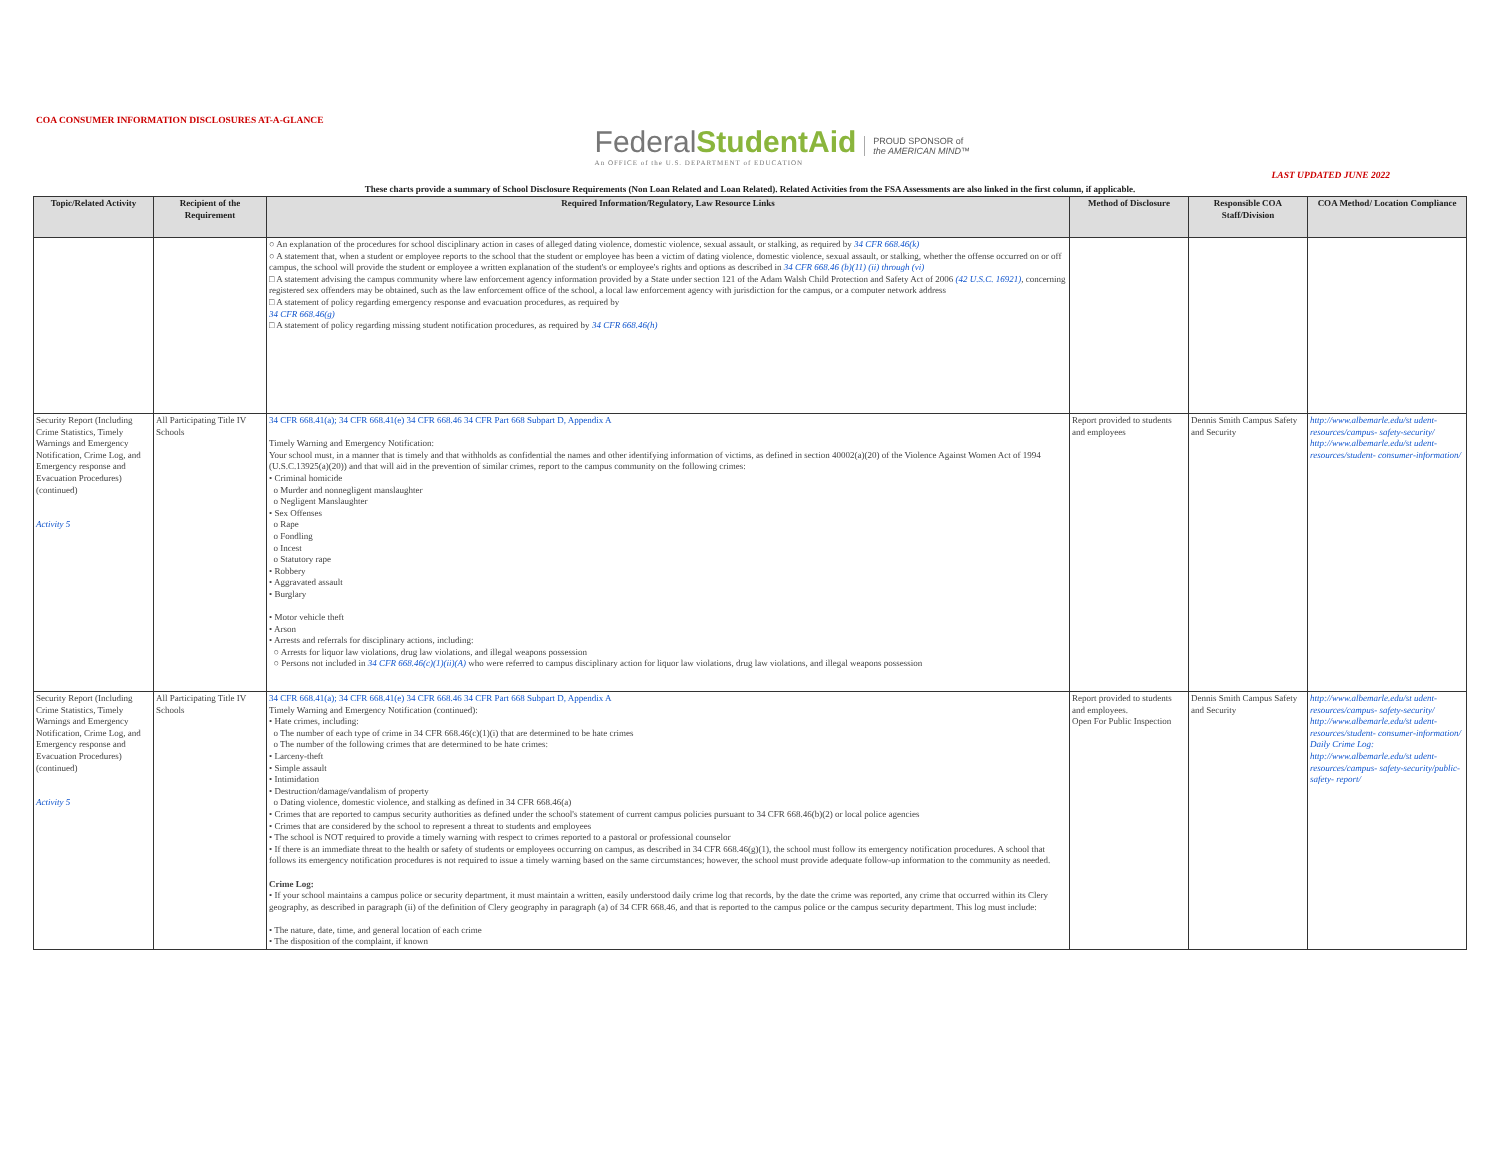COA CONSUMER INFORMATION DISCLOSURES AT-A-GLANCE
FederalStudent Aid
An OFFICE of the U.S. DEPARTMENT of EDUCATION
PROUD SPONSOR of
the AMERICAN MIND™
LAST UPDATED JUNE 2022
These charts provide a summary of School Disclosure Requirements (Non Loan Related and Loan Related). Related Activities from the FSA Assessments are also linked in the first column, if applicable.
| Topic/Related Activity | Recipient of the Requirement | Required Information/Regulatory, Law Resource Links | Method of Disclosure | Responsible COA Staff/Division | COA Method/ Location Compliance |
| --- | --- | --- | --- | --- | --- |
| | | ○ An explanation of the procedures for school disciplinary action in cases of alleged dating violence, domestic violence, sexual assault, or stalking, as required by 34 CFR 668.46(k) ○ A statement that, when a student or employee reports to the school that the student or employee has been a victim of dating violence, domestic violence, sexual assault, or stalking, whether the offense occurred on or off campus, the school will provide the student or employee a written explanation of the student's or employee's rights and options as described in 34 CFR 668.46 (b)(11) (ii) through (vi) □ A statement advising the campus community where law enforcement agency information provided by a State under section 121 of the Adam Walsh Child Protection and Safety Act of 2006 (42 U.S.C. 16921) , concerning registered sex offenders may be obtained, such as the law enforcement office of the school, a local law enforcement agency with jurisdiction for the campus, or a computer network address □ A statement of policy regarding emergency response and evacuation procedures, as required by 34 CFR 668.46(g) □ A statement of policy regarding missing student notification procedures, as required by 34 CFR 668.46(h) | | | |
| Security Report (Including Crime Statistics, Timely Warnings and Emergency Notification, Crime Log, and Emergency response and Evacuation Procedures) (continued) Activity 5 | All Participating Title IV Schools | 34 CFR 668.41(a); 34 CFR 668.41(e) 34 CFR 668.46 34 CFR Part 668 Subpart D, Appendix A Timely Warning and Emergency Notification: Your school must, in a manner that is timely and that withholds as confidential the names and other identifying information of victims, as defined in section 40002(a)(20) of the Violence Against Women Act of 1994 (U.S.C.13925(a)(20)) and that will aid in the prevention of similar crimes, report to the campus community on the following crimes: • Criminal homicide o Murder and nonnegligent manslaughter o Negligent Manslaughter • Sex Offenses o Rape o Fondling o Incest o Statutory rape • Robbery • Aggravated assault • Burglary • Motor vehicle theft • Arson • Arrests and referrals for disciplinary actions, including: ○ Arrests for liquor law violations, drug law violations, and illegal weapons possession ○ Persons not included in 34 CFR 668.46(c)(1)(ii)(A) who were referred to campus disciplinary action for liquor law violations, drug law violations, and illegal weapons possession | Report provided to students and employees | Dennis Smith Campus Safety and Security | http://www.albemarle.edu/st udent-resources/campus- safety-security/ http://www.albemarle.edu/st udent-resources/student- consumer-information/ |
| Security Report (Including Crime Statistics, Timely Warnings and Emergency Notification, Crime Log, and Emergency response and Evacuation Procedures) (continued) Activity 5 | All Participating Title IV Schools | 34 CFR 668.41(a); 34 CFR 668.41(e) 34 CFR 668.46 34 CFR Part 668 Subpart D, Appendix A Timely Warning and Emergency Notification (continued): • Hate crimes, including: o The number of each type of crime in 34 CFR 668.46(c)(1)(i) that are determined to be hate crimes o The number of the following crimes that are determined to be hate crimes: • Larceny-theft • Simple assault • Intimidation • Destruction/damage/vandalism of property o Dating violence, domestic violence, and stalking as defined in 34 CFR 668.46(a) • Crimes that are reported to campus security authorities as defined under the school's statement of current campus policies pursuant to 34 CFR 668.46(b)(2) or local police agencies • Crimes that are considered by the school to represent a threat to students and employees • The school is NOT required to provide a timely warning with respect to crimes reported to a pastoral or professional counselor • If there is an immediate threat to the health or safety of students or employees occurring on campus, as described in 34 CFR 668.46(g)(1), the school must follow its emergency notification procedures. A school that follows its emergency notification procedures is not required to issue a timely warning based on the same circumstances; however, the school must provide adequate follow-up information to the community as needed. Crime Log: • If your school maintains a campus police or security department, it must maintain a written, easily understood daily crime log that records, by the date the crime was reported, any crime that occurred within its Clery geography, as described in paragraph (ii) of the definition of Clery geography in paragraph (a) of 34 CFR 668.46, and that is reported to the campus police or the campus security department. This log must include: • The nature, date, time, and general location of each crime • The disposition of the complaint, if known | Report provided to students and employees. Open For Public Inspection | Dennis Smith Campus Safety and Security | http://www.albemarle.edu/st udent-resources/campus- safety-security/ http://www.albemarle.edu/st udent-resources/student- consumer-information/ Daily Crime Log: http://www.albemarle.edu/st udent-resources/campus- safety-security/public-safety- report/ |